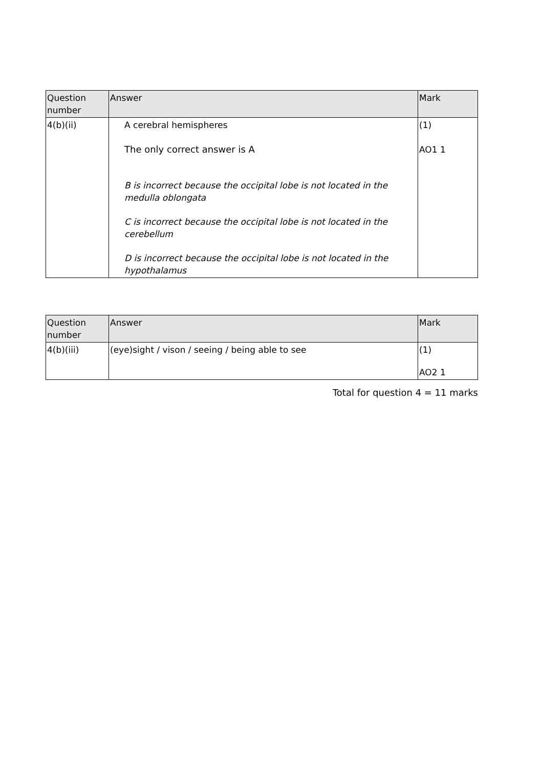| Question number | Answer | Mark |
| --- | --- | --- |
| 4(b)(ii) | A cerebral hemispheres The only correct answer is A B is incorrect because the occipital lobe is not located in the medulla oblongata C is incorrect because the occipital lobe is not located in the cerebellum D is incorrect because the occipital lobe is not located in the hypothalamus | (1) AO1 1 |
| Question number | Answer | Mark |
| --- | --- | --- |
| 4(b)(iii) | (eye)sight / vison / seeing / being able to see | (1) AO2 1 |
Total for question 4 = 11 marks